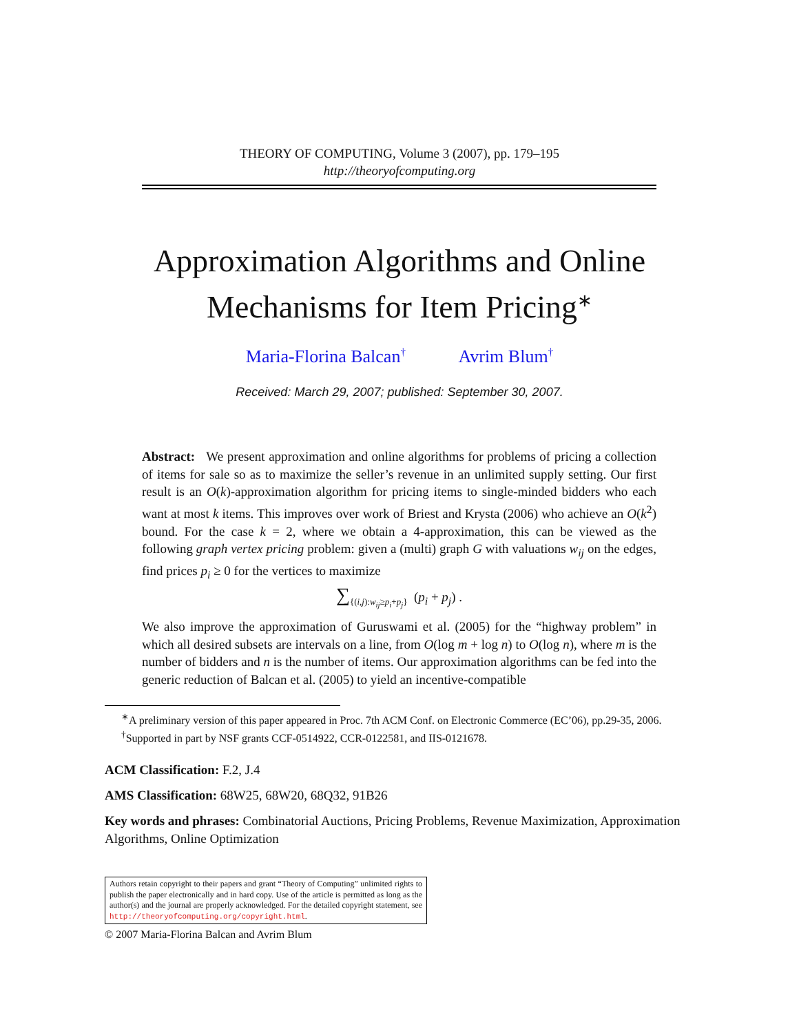THEORY OF COMPUTING, Volume 3 (2007), pp. 179–195
http://theoryofcomputing.org
Approximation Algorithms and Online
Mechanisms for Item Pricing<sup>∗</sup>
Maria-Florina Balcan<sup>†</sup> Avrim Blum<sup>†</sup>
Received: March 29, 2007; published: September 30, 2007.
Abstract: We present approximation and online algorithms for problems of pricing a collection of items for sale so as to maximize the seller’s revenue in an unlimited supply setting. Our first result is an O(k)-approximation algorithm for pricing items to single-minded bidders who each want at most k items. This improves over work of Briest and Krysta (2006) who achieve an O(k<sup>2</sup>) bound. For the case k = 2, where we obtain a 4-approximation, this can be viewed as the following graph vertex pricing problem: given a (multi) graph G with valuations w<sub>ij</sub> on the edges, find prices p<sub>i</sub> ≥ 0 for the vertices to maximize
∑<sub>{(i,j):w<sub>ij</sub>≥p<sub>i</sub>+p<sub>j</sub>}</sub> (p<sub>i</sub> + p<sub>j</sub>) .
We also improve the approximation of Guruswami et al. (2005) for the “highway problem” in which all desired subsets are intervals on a line, from O(log m + log n) to O(log n), where m is the number of bidders and n is the number of items. Our approximation algorithms can be fed into the generic reduction of Balcan et al. (2005) to yield an incentive-compatible
<sup>∗</sup>A preliminary version of this paper appeared in Proc. 7th ACM Conf. on Electronic Commerce (EC’06), pp.29-35, 2006.
<sup>†</sup> Supported in part by NSF grants CCF-0514922, CCR-0122581, and IIS-0121678.
ACM Classification: F.2, J.4
AMS Classification: 68W25, 68W20, 68Q32, 91B26
Key words and phrases: Combinatorial Auctions, Pricing Problems, Revenue Maximization, Approximation Algorithms, Online Optimization
Authors retain copyright to their papers and grant “Theory of Computing” unlimited rights to publish the paper electronically and in hard copy. Use of the article is permitted as long as the author(s) and the journal are properly acknowledged. For the detailed copyright statement, see http://theoryofcomputing.org/copyright.html.
© 2007 Maria-Florina Balcan and Avrim Blum